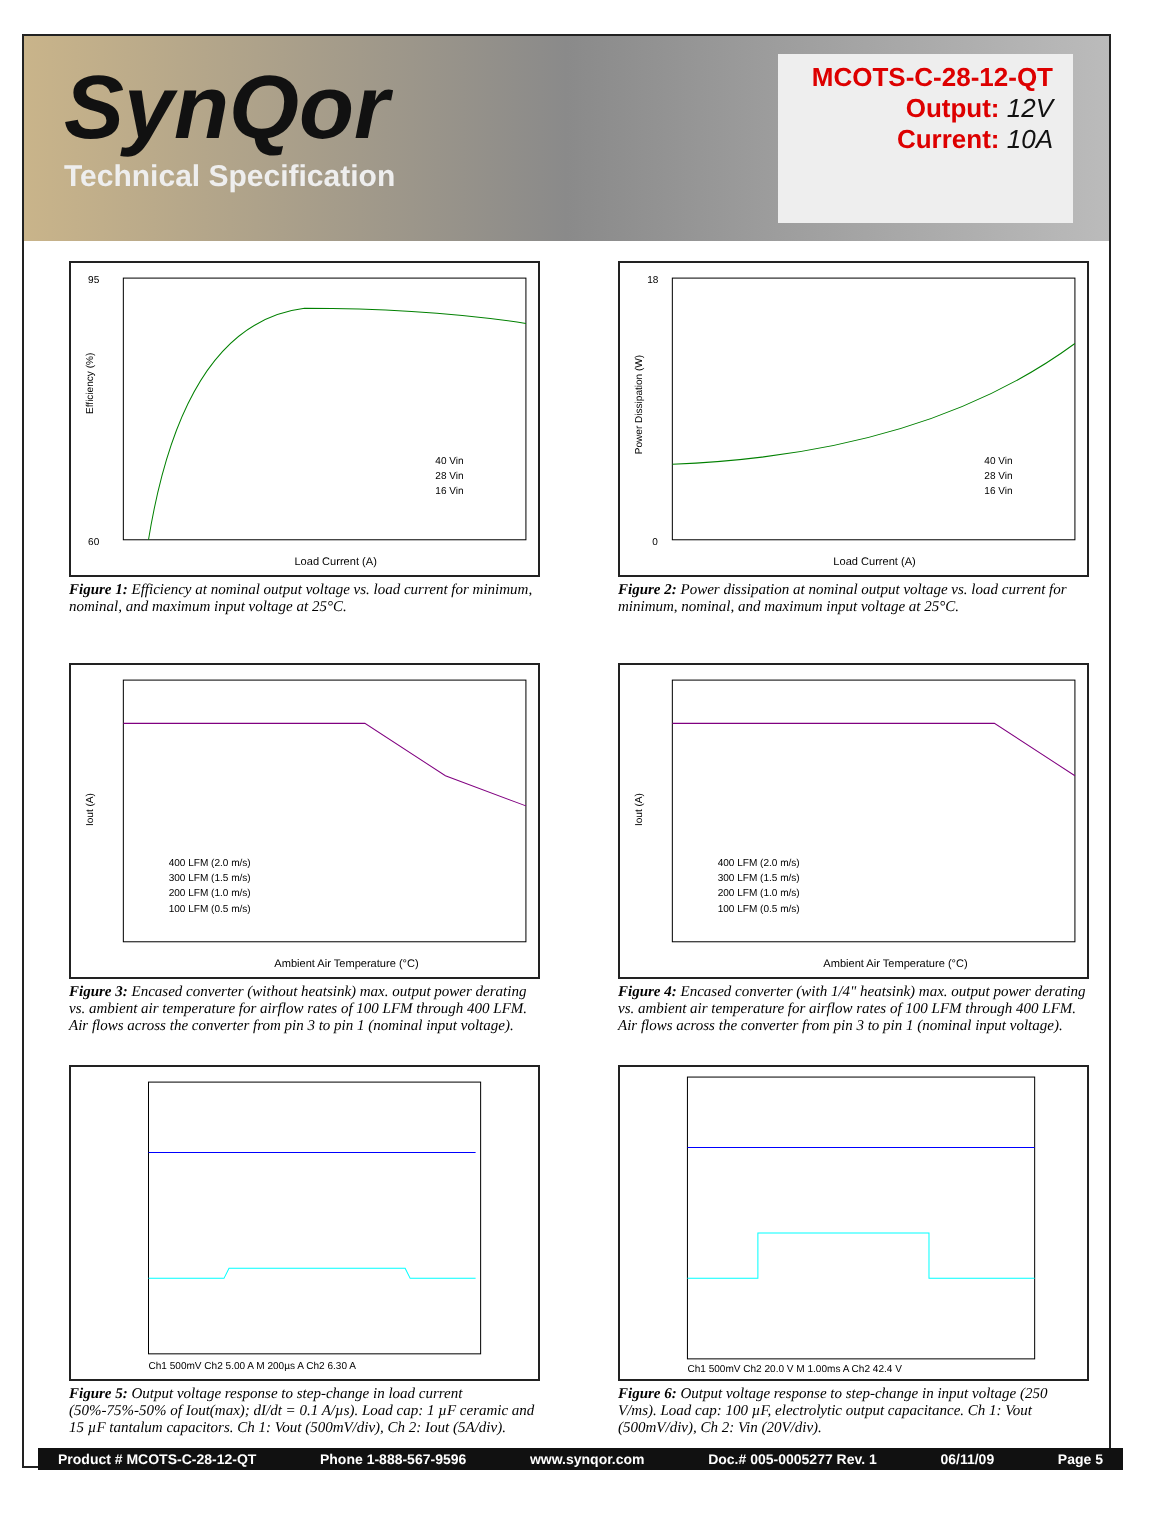SynQor
Technical Specification
MCOTS-C-28-12-QT
Output: 12V
Current: 10A
95
60
Load Current (A)
Efficiency (%)
40 Vin
28 Vin
16 Vin
Figure 1: Efficiency at nominal output voltage vs. load current for minimum, nominal, and maximum input voltage at 25°C.
18
0
Load Current (A)
Power Dissipation (W)
40 Vin
28 Vin
16 Vin
Figure 2: Power dissipation at nominal output voltage vs. load current for minimum, nominal, and maximum input voltage at 25°C.
Ambient Air Temperature (°C)
Iout (A)
400 LFM (2.0 m/s)
300 LFM (1.5 m/s)
200 LFM (1.0 m/s)
100 LFM (0.5 m/s)
Figure 3: Encased converter (without heatsink) max. output power derating vs. ambient air temperature for airflow rates of 100 LFM through 400 LFM. Air flows across the converter from pin 3 to pin 1 (nominal input voltage).
Ambient Air Temperature (°C)
Iout (A)
400 LFM (2.0 m/s)
300 LFM (1.5 m/s)
200 LFM (1.0 m/s)
100 LFM (0.5 m/s)
Figure 4: Encased converter (with 1/4" heatsink) max. output power derating vs. ambient air temperature for airflow rates of 100 LFM through 400 LFM. Air flows across the converter from pin 3 to pin 1 (nominal input voltage).
Ch1 500mV Ch2 5.00 A M 200µs A Ch2 6.30 A
Figure 5: Output voltage response to step-change in load current (50%-75%-50% of Iout(max); dI/dt = 0.1 A/µs). Load cap: 1 µF ceramic and 15 µF tantalum capacitors. Ch 1: Vout (500mV/div), Ch 2: Iout (5A/div).
Ch1 500mV Ch2 20.0 V M 1.00ms A Ch2 42.4 V
Figure 6: Output voltage response to step-change in input voltage (250 V/ms). Load cap: 100 µF, electrolytic output capacitance. Ch 1: Vout (500mV/div), Ch 2: Vin (20V/div).
Product # MCOTS-C-28-12-QT Phone 1-888-567-9596 www.synqor.com Doc.# 005-0005277 Rev. 1 06/11/09 Page 5